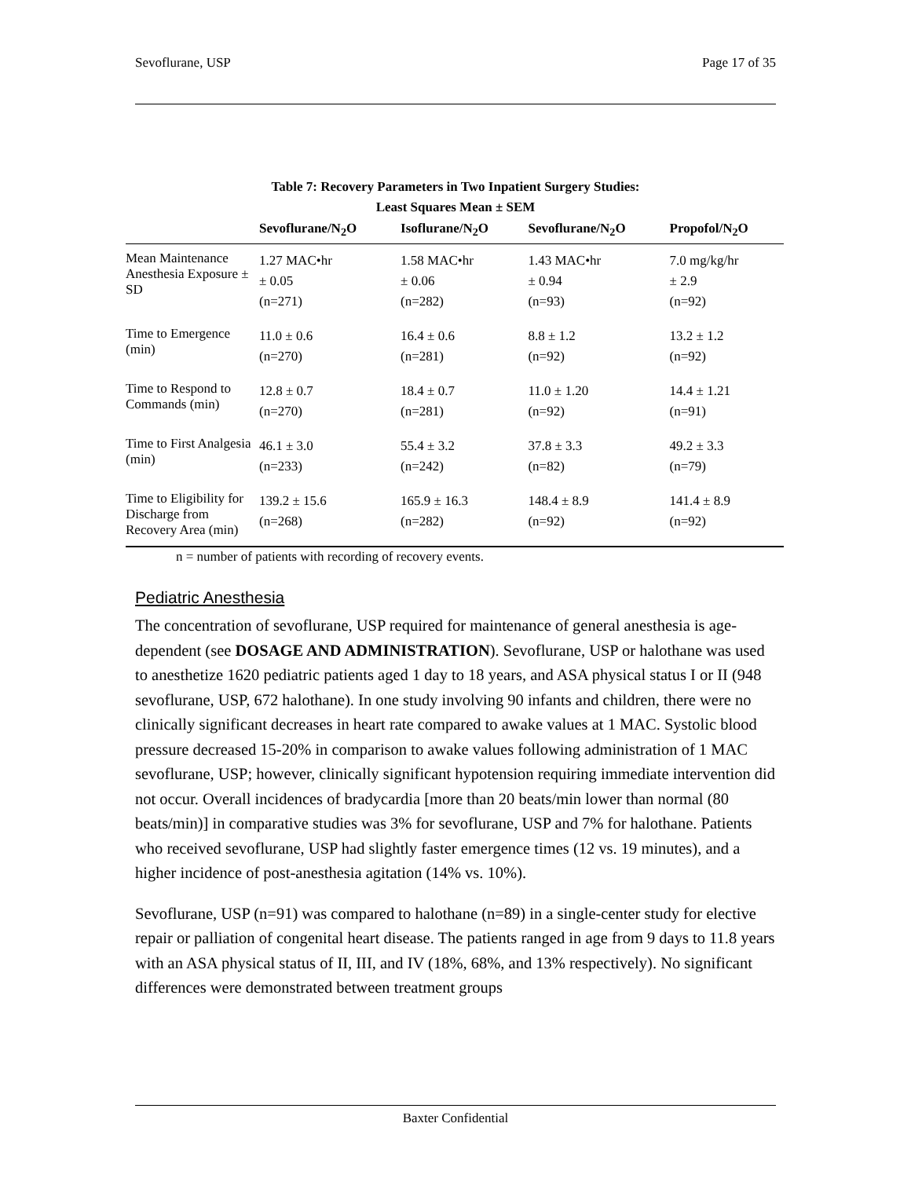Sevoflurane, USP Page 17 of 35
Table 7: Recovery Parameters in Two Inpatient Surgery Studies:
Least Squares Mean ± SEM
| | Sevoflurane/N<sub>2</sub>O | Isoflurane/N<sub>2</sub>O | Sevoflurane/N<sub>2</sub>O | Propofol/N<sub>2</sub>O |
| --- | --- | --- | --- | --- |
| Mean Maintenance Anesthesia Exposure ± SD | 1.27 MAC•hr ± 0.05 (n=271) | 1.58 MAC•hr ± 0.06 (n=282) | 1.43 MAC•hr ± 0.94 (n=93) | 7.0 mg/kg/hr ± 2.9 (n=92) |
| Time to Emergence (min) | 11.0 ± 0.6 (n=270) | 16.4 ± 0.6 (n=281) | 8.8 ± 1.2 (n=92) | 13.2 ± 1.2 (n=92) |
| Time to Respond to Commands (min) | 12.8 ± 0.7 (n=270) | 18.4 ± 0.7 (n=281) | 11.0 ± 1.20 (n=92) | 14.4 ± 1.21 (n=91) |
| Time to First Analgesia (min) | 46.1 ± 3.0 (n=233) | 55.4 ± 3.2 (n=242) | 37.8 ± 3.3 (n=82) | 49.2 ± 3.3 (n=79) |
| Time to Eligibility for Discharge from Recovery Area (min) | 139.2 ± 15.6 (n=268) | 165.9 ± 16.3 (n=282) | 148.4 ± 8.9 (n=92) | 141.4 ± 8.9 (n=92) |
n = number of patients with recording of recovery events.
Pediatric Anesthesia
The concentration of sevoflurane, USP required for maintenance of general anesthesia is age-dependent (see DOSAGE AND ADMINISTRATION). Sevoflurane, USP or halothane was used to anesthetize 1620 pediatric patients aged 1 day to 18 years, and ASA physical status I or II (948 sevoflurane, USP, 672 halothane). In one study involving 90 infants and children, there were no clinically significant decreases in heart rate compared to awake values at 1 MAC. Systolic blood pressure decreased 15-20% in comparison to awake values following administration of 1 MAC sevoflurane, USP; however, clinically significant hypotension requiring immediate intervention did not occur. Overall incidences of bradycardia [more than 20 beats/min lower than normal (80 beats/min)] in comparative studies was 3% for sevoflurane, USP and 7% for halothane. Patients who received sevoflurane, USP had slightly faster emergence times (12 vs. 19 minutes), and a higher incidence of post-anesthesia agitation (14% vs. 10%).
Sevoflurane, USP (n=91) was compared to halothane (n=89) in a single-center study for elective repair or palliation of congenital heart disease. The patients ranged in age from 9 days to 11.8 years with an ASA physical status of II, III, and IV (18%, 68%, and 13% respectively). No significant differences were demonstrated between treatment groups
Baxter Confidential